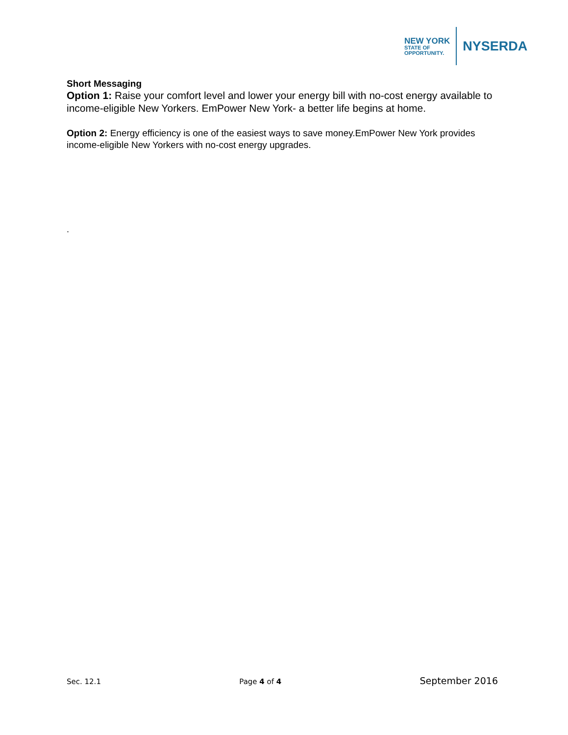NEW YORK
STATE OF
OPPORTUNITY.
NYSERDA
Short Messaging
Option 1: Raise your comfort level and lower your energy bill with no-cost energy available to income-eligible New Yorkers. EmPower New York- a better life begins at home.
Option 2: Energy efficiency is one of the easiest ways to save money.EmPower New York provides income-eligible New Yorkers with no-cost energy upgrades.
.
Sec. 12.1 Page 4 of 4 September 2016